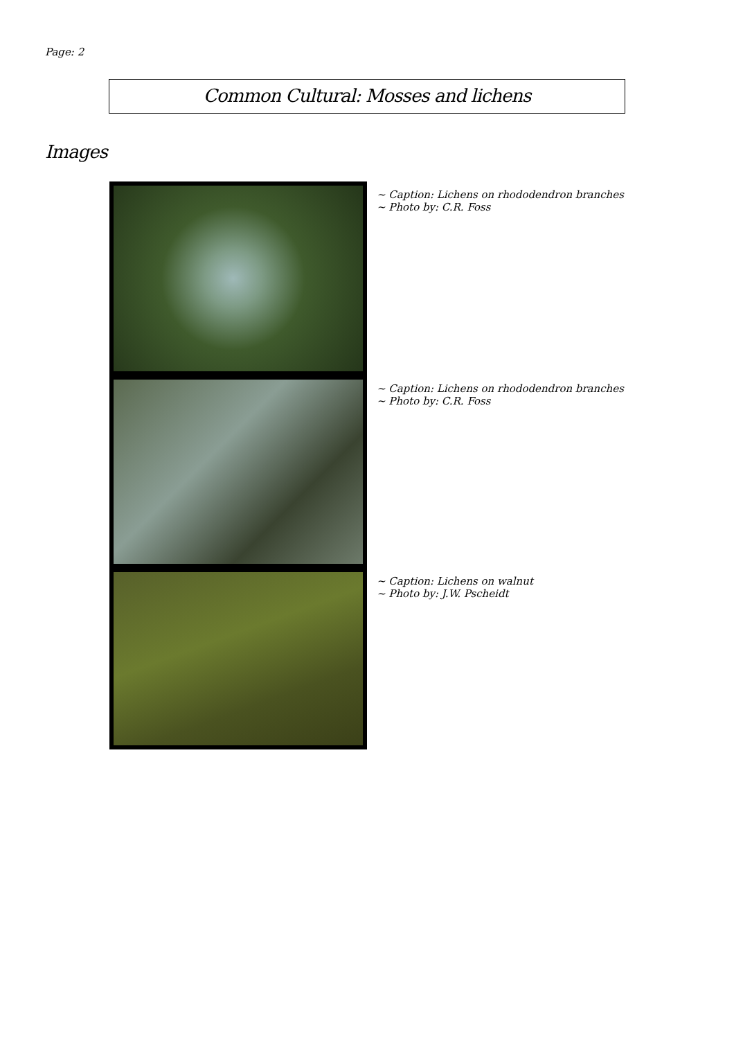Page: 2
Common Cultural: Mosses and lichens
Images
~ Caption: Lichens on rhododendron branches
~ Photo by: C.R. Foss
~ Caption: Lichens on rhododendron branches
~ Photo by: C.R. Foss
~ Caption: Lichens on walnut
~ Photo by: J.W. Pscheidt